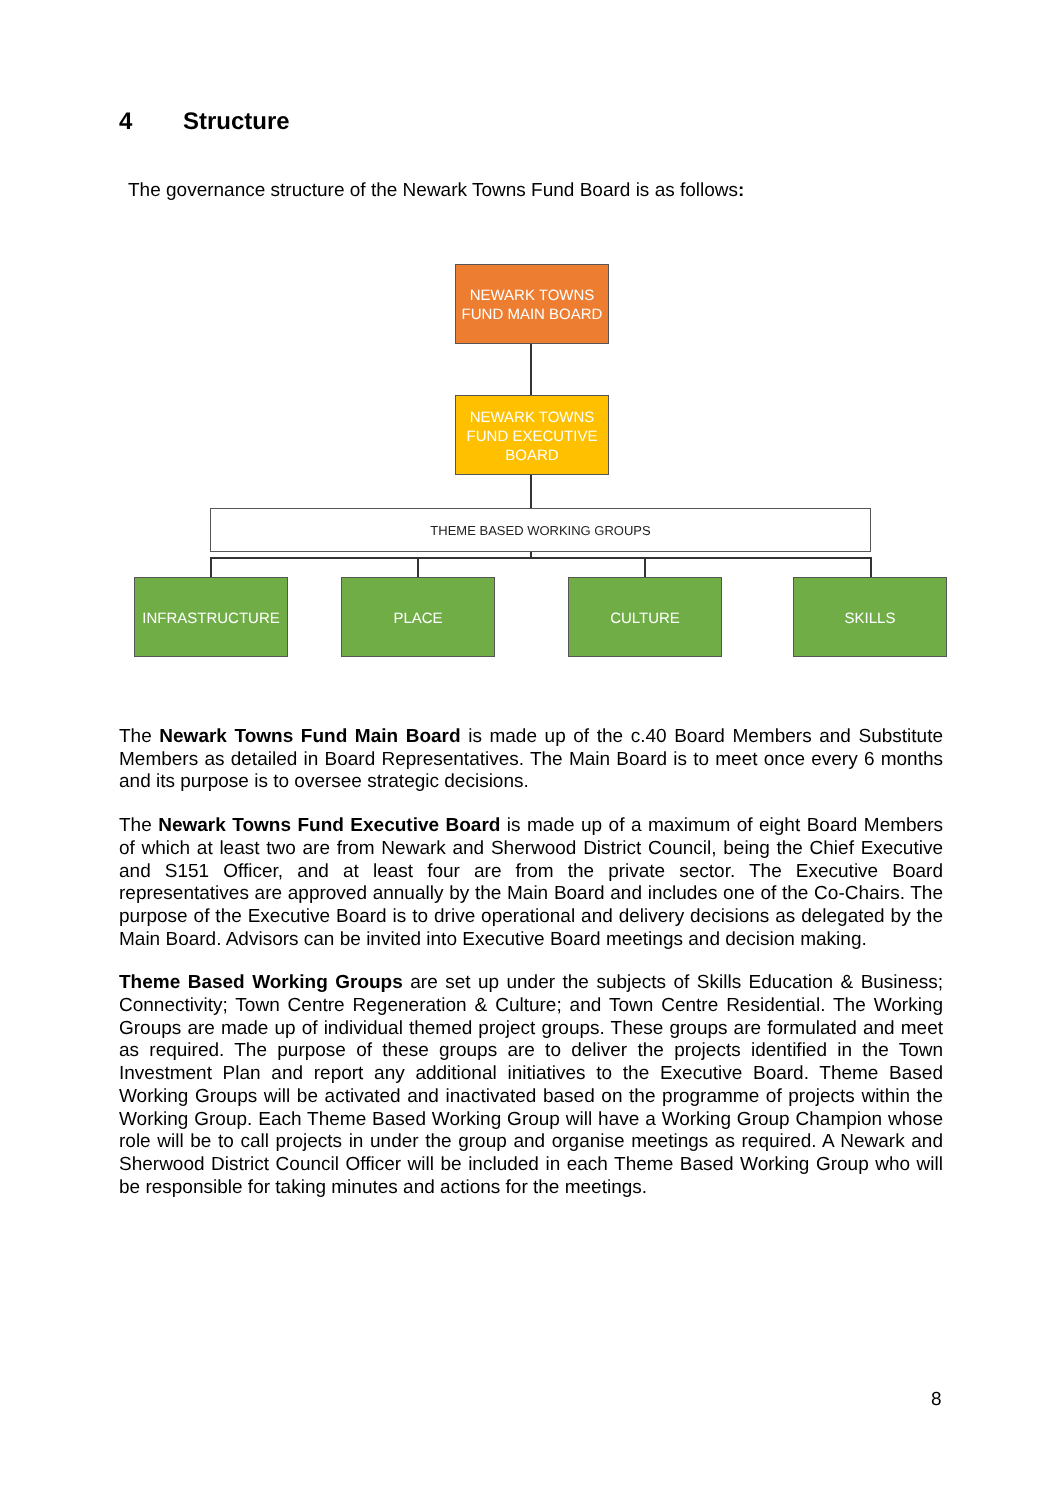4 Structure
The governance structure of the Newark Towns Fund Board is as follows:
NEWARK TOWNS
FUND MAIN BOARD
NEWARK TOWNS
FUND EXECUTIVE
BOARD
THEME BASED WORKING GROUPS
INFRASTRUCTURE PLACE CULTURE SKILLS
The Newark Towns Fund Main Board is made up of the c.40 Board Members and Substitute Members as detailed in Board Representatives. The Main Board is to meet once every 6 months and its purpose is to oversee strategic decisions.
The Newark Towns Fund Executive Board is made up of a maximum of eight Board Members of which at least two are from Newark and Sherwood District Council, being the Chief Executive and S151 Officer, and at least four are from the private sector. The Executive Board representatives are approved annually by the Main Board and includes one of the Co-Chairs. The purpose of the Executive Board is to drive operational and delivery decisions as delegated by the Main Board. Advisors can be invited into Executive Board meetings and decision making.
Theme Based Working Groups are set up under the subjects of Skills Education & Business; Connectivity; Town Centre Regeneration & Culture; and Town Centre Residential. The Working Groups are made up of individual themed project groups. These groups are formulated and meet as required. The purpose of these groups are to deliver the projects identified in the Town Investment Plan and report any additional initiatives to the Executive Board. Theme Based Working Groups will be activated and inactivated based on the programme of projects within the Working Group. Each Theme Based Working Group will have a Working Group Champion whose role will be to call projects in under the group and organise meetings as required. A Newark and Sherwood District Council Officer will be included in each Theme Based Working Group who will be responsible for taking minutes and actions for the meetings.
8